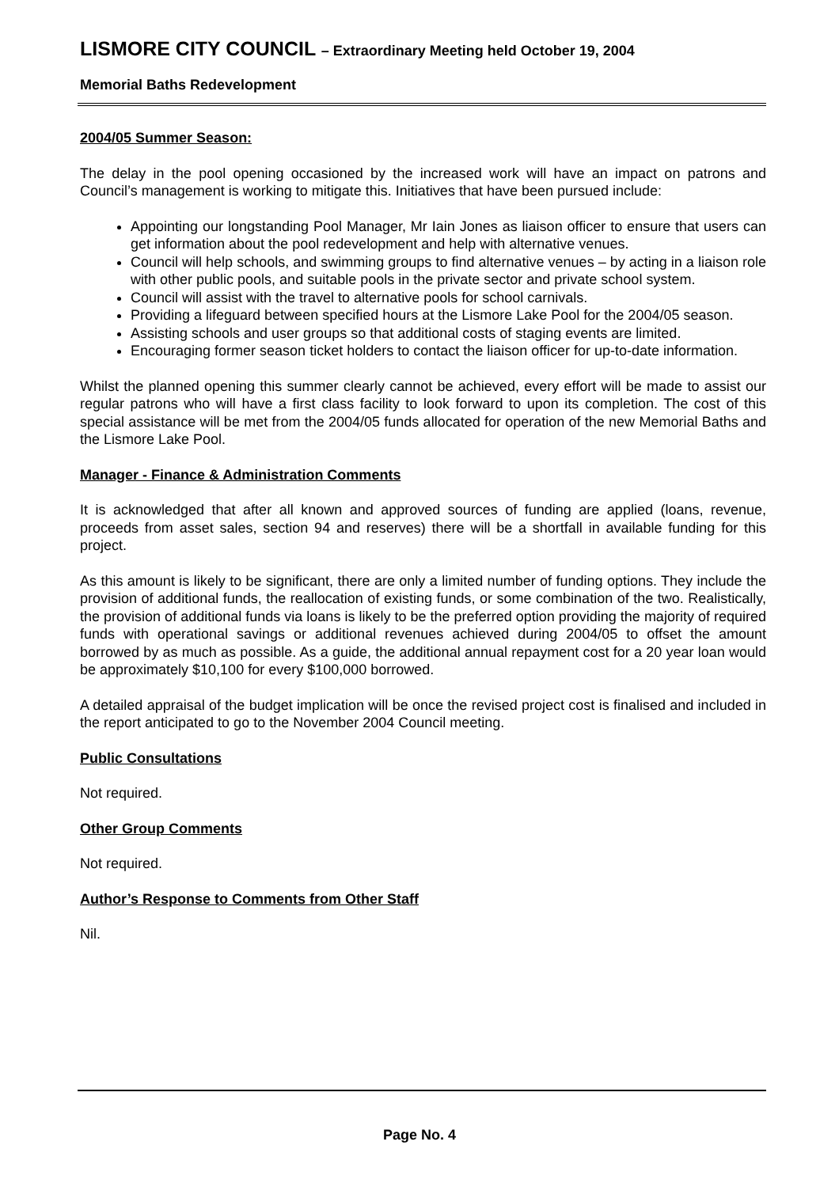LISMORE CITY COUNCIL – Extraordinary Meeting held October 19, 2004
Memorial Baths Redevelopment
2004/05 Summer Season:
The delay in the pool opening occasioned by the increased work will have an impact on patrons and Council’s management is working to mitigate this. Initiatives that have been pursued include:
Appointing our longstanding Pool Manager, Mr Iain Jones as liaison officer to ensure that users can get information about the pool redevelopment and help with alternative venues.
Council will help schools, and swimming groups to find alternative venues – by acting in a liaison role with other public pools, and suitable pools in the private sector and private school system.
Council will assist with the travel to alternative pools for school carnivals.
Providing a lifeguard between specified hours at the Lismore Lake Pool for the 2004/05 season.
Assisting schools and user groups so that additional costs of staging events are limited.
Encouraging former season ticket holders to contact the liaison officer for up-to-date information.
Whilst the planned opening this summer clearly cannot be achieved, every effort will be made to assist our regular patrons who will have a first class facility to look forward to upon its completion. The cost of this special assistance will be met from the 2004/05 funds allocated for operation of the new Memorial Baths and the Lismore Lake Pool.
Manager - Finance & Administration Comments
It is acknowledged that after all known and approved sources of funding are applied (loans, revenue, proceeds from asset sales, section 94 and reserves) there will be a shortfall in available funding for this project.
As this amount is likely to be significant, there are only a limited number of funding options. They include the provision of additional funds, the reallocation of existing funds, or some combination of the two. Realistically, the provision of additional funds via loans is likely to be the preferred option providing the majority of required funds with operational savings or additional revenues achieved during 2004/05 to offset the amount borrowed by as much as possible. As a guide, the additional annual repayment cost for a 20 year loan would be approximately $10,100 for every $100,000 borrowed.
A detailed appraisal of the budget implication will be once the revised project cost is finalised and included in the report anticipated to go to the November 2004 Council meeting.
Public Consultations
Not required.
Other Group Comments
Not required.
Author’s Response to Comments from Other Staff
Nil.
Page No. 4